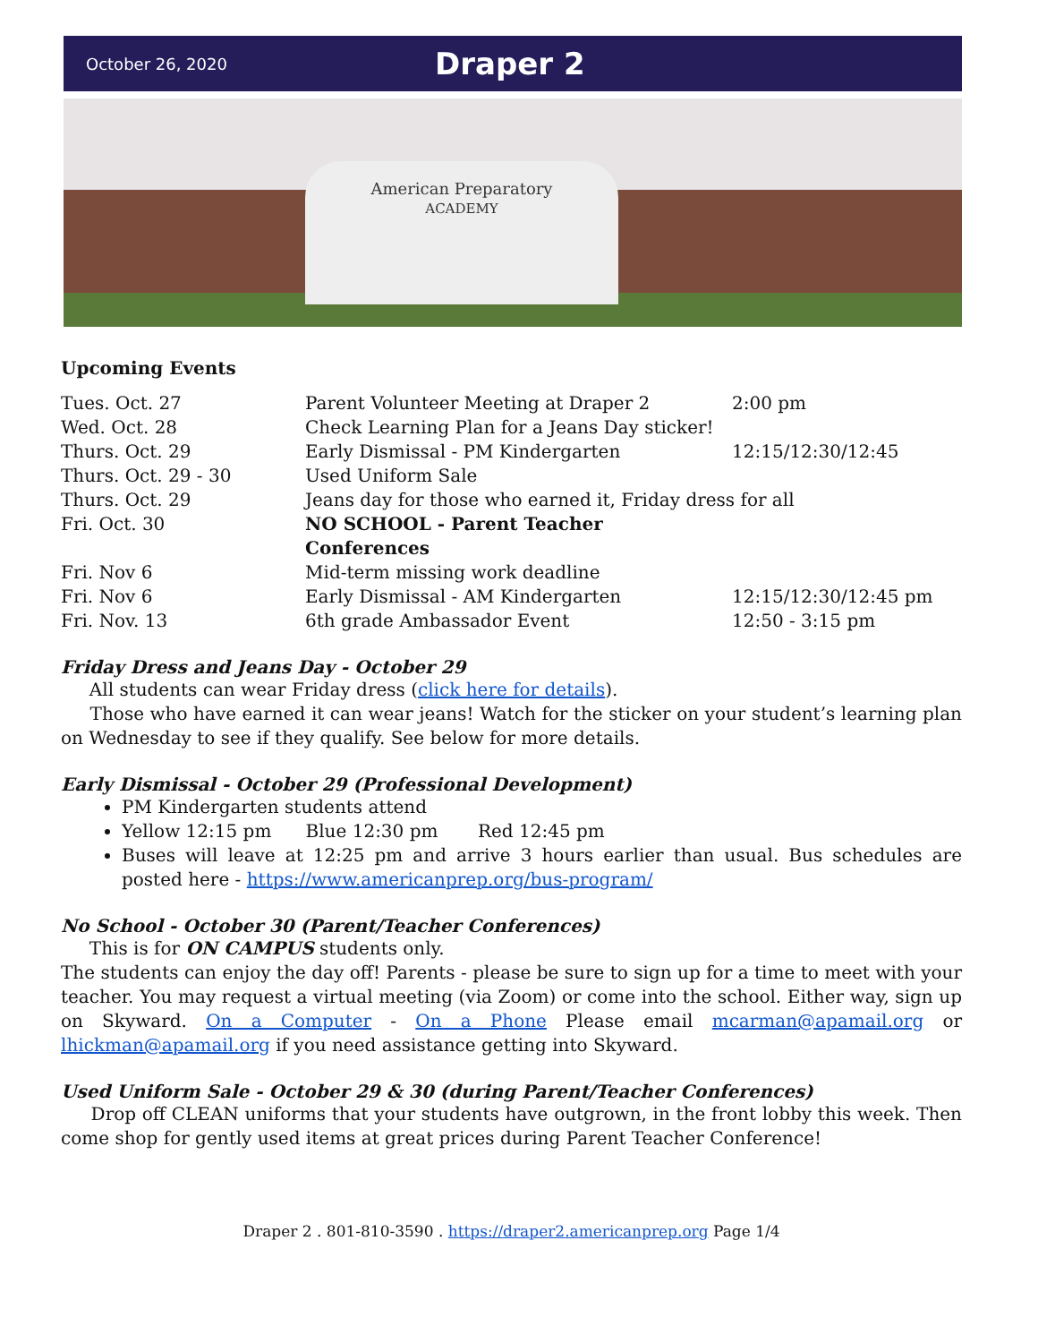October 26, 2020
Draper 2
American Preparatory
ACADEMY
Upcoming Events
| Tues. Oct. 27 | Parent Volunteer Meeting at Draper 2 | 2:00 pm |
| Wed. Oct. 28 | Check Learning Plan for a Jeans Day sticker! | |
| Thurs. Oct. 29 | Early Dismissal - PM Kindergarten | 12:15/12:30/12:45 |
| Thurs. Oct. 29 - 30 | Used Uniform Sale | |
| Thurs. Oct. 29 | Jeans day for those who earned it, Friday dress for all | |
| Fri. Oct. 30 | NO SCHOOL - Parent Teacher Conferences | |
| Fri. Nov 6 | Mid-term missing work deadline | |
| Fri. Nov 6 | Early Dismissal - AM Kindergarten | 12:15/12:30/12:45 pm |
| Fri. Nov. 13 | 6th grade Ambassador Event | 12:50 - 3:15 pm |
Friday Dress and Jeans Day - October 29
All students can wear Friday dress (click here for details).
Those who have earned it can wear jeans! Watch for the sticker on your student’s learning plan on Wednesday to see if they qualify. See below for more details.
Early Dismissal - October 29 (Professional Development)
PM Kindergarten students attend
Yellow 12:15 pm Blue 12:30 pm Red 12:45 pm
Buses will leave at 12:25 pm and arrive 3 hours earlier than usual. Bus schedules are posted here - https://www.americanprep.org/bus-program/
No School - October 30 (Parent/Teacher Conferences)
This is for ON CAMPUS students only.
The students can enjoy the day off! Parents - please be sure to sign up for a time to meet with your teacher. You may request a virtual meeting (via Zoom) or come into the school. Either way, sign up on Skyward. On a Computer - On a Phone Please email mcarman@apamail.org or lhickman@apamail.org if you need assistance getting into Skyward.
Used Uniform Sale - October 29 & 30 (during Parent/Teacher Conferences)
Drop off CLEAN uniforms that your students have outgrown, in the front lobby this week. Then come shop for gently used items at great prices during Parent Teacher Conference!
Draper 2 . 801-810-3590 . https://draper2.americanprep.org Page 1/4